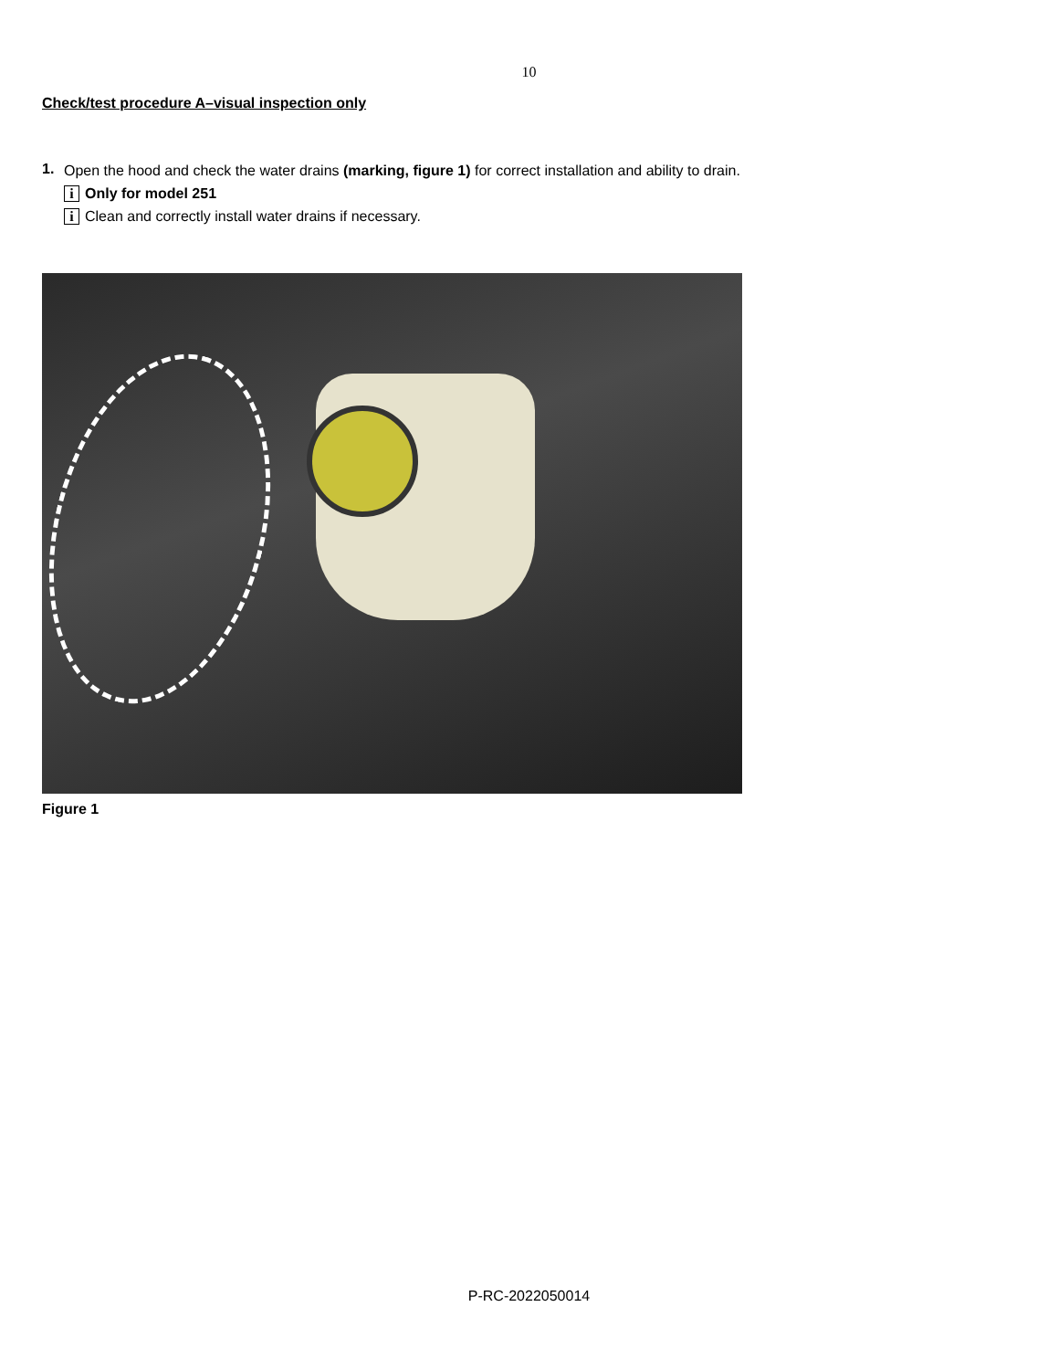10
Check/test procedure A–visual inspection only
1.
Open the hood and check the water drains (marking, figure 1) for correct installation and ability to drain.
i Only for model 251
i Clean and correctly install water drains if necessary.
Figure 1
P-RC-2022050014